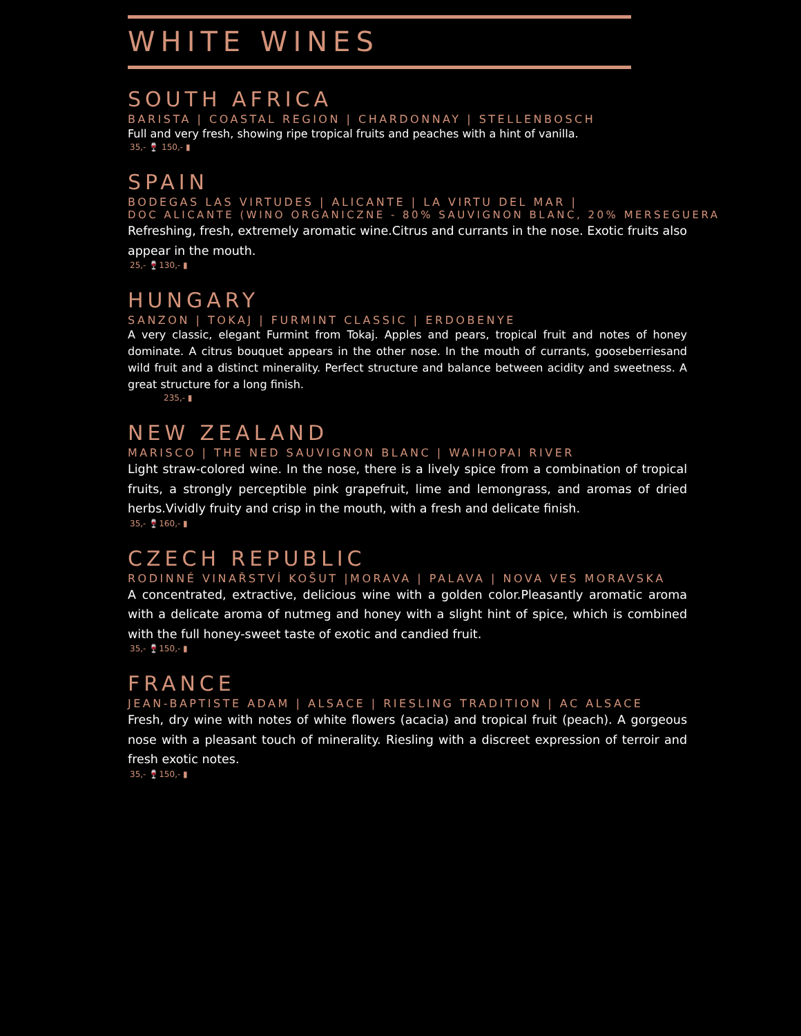WHITE WINES
SOUTH AFRICA
BARISTA | COASTAL REGION | CHARDONNAY | STELLENBOSCH
Full and very fresh, showing ripe tropical fruits and peaches with a hint of vanilla.
35,- 🍷 150,- ▮
SPAIN
BODEGAS LAS VIRTUDES | ALICANTE | LA VIRTU DEL MAR |
DOC ALICANTE (WINO ORGANICZNE - 80% SAUVIGNON BLANC, 20% MERSEGUERA
Refreshing, fresh, extremely aromatic wine.Citrus and currants in the nose. Exotic fruits also appear in the mouth.
25,- 🍷130,- ▮
HUNGARY
SANZON | TOKAJ | FURMINT CLASSIC | ERDOBENYE
A very classic, elegant Furmint from Tokaj. Apples and pears, tropical fruit and notes of honey dominate. A citrus bouquet appears in the other nose. In the mouth of currants, gooseberriesand wild fruit and a distinct minerality. Perfect structure and balance between acidity and sweetness. A great structure for a long finish.
235,- ▮
NEW ZEALAND
MARISCO | THE NED SAUVIGNON BLANC | WAIHOPAI RIVER
Light straw-colored wine. In the nose, there is a lively spice from a combination of tropical fruits, a strongly perceptible pink grapefruit, lime and lemongrass, and aromas of dried herbs.Vividly fruity and crisp in the mouth, with a fresh and delicate finish.
35,- 🍷160,- ▮
CZECH REPUBLIC
RODINNÉ VINAŘSTVÍ KOŠUT |MORAVA | PALAVA | NOVA VES MORAVSKA
A concentrated, extractive, delicious wine with a golden color.Pleasantly aromatic aroma with a delicate aroma of nutmeg and honey with a slight hint of spice, which is combined with the full honey-sweet taste of exotic and candied fruit.
35,- 🍷150,- ▮
FRANCE
JEAN-BAPTISTE ADAM | ALSACE | RIESLING TRADITION | AC ALSACE
Fresh, dry wine with notes of white flowers (acacia) and tropical fruit (peach). A gorgeous nose with a pleasant touch of minerality. Riesling with a discreet expression of terroir and fresh exotic notes.
35,- 🍷150,- ▮